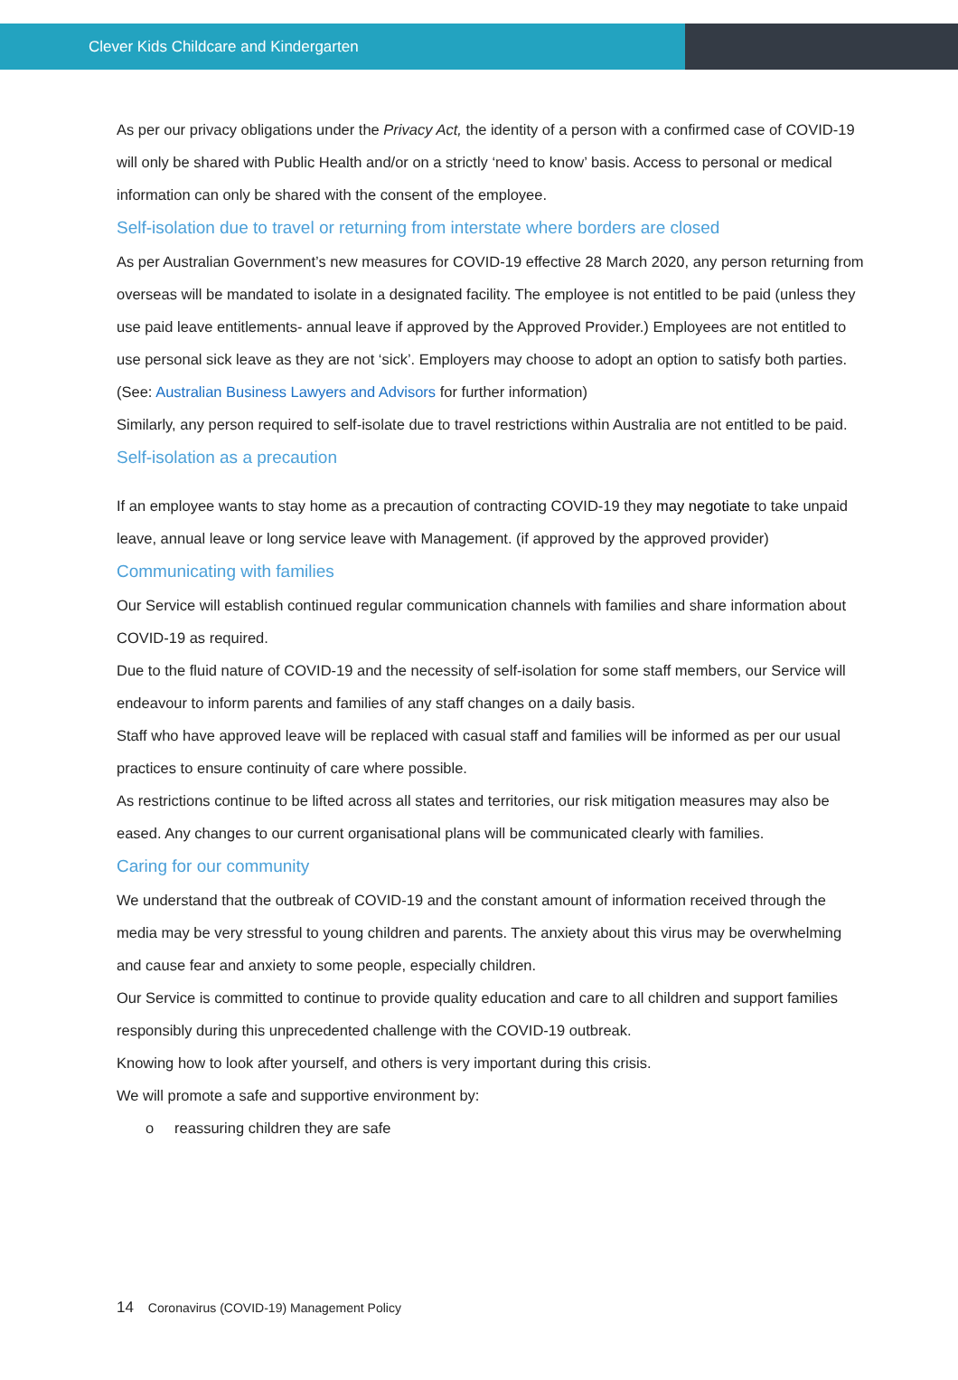Clever Kids Childcare and Kindergarten
As per our privacy obligations under the Privacy Act, the identity of a person with a confirmed case of COVID-19 will only be shared with Public Health and/or on a strictly ‘need to know’ basis. Access to personal or medical information can only be shared with the consent of the employee.
Self-isolation due to travel or returning from interstate where borders are closed
As per Australian Government’s new measures for COVID-19 effective 28 March 2020, any person returning from overseas will be mandated to isolate in a designated facility. The employee is not entitled to be paid (unless they use paid leave entitlements- annual leave if approved by the Approved Provider.) Employees are not entitled to use personal sick leave as they are not ‘sick’. Employers may choose to adopt an option to satisfy both parties. (See: Australian Business Lawyers and Advisors for further information)
Similarly, any person required to self-isolate due to travel restrictions within Australia are not entitled to be paid.
Self-isolation as a precaution
If an employee wants to stay home as a precaution of contracting COVID-19 they may negotiate to take unpaid leave, annual leave or long service leave with Management. (if approved by the approved provider)
Communicating with families
Our Service will establish continued regular communication channels with families and share information about COVID-19 as required.
Due to the fluid nature of COVID-19 and the necessity of self-isolation for some staff members, our Service will endeavour to inform parents and families of any staff changes on a daily basis.
Staff who have approved leave will be replaced with casual staff and families will be informed as per our usual practices to ensure continuity of care where possible.
As restrictions continue to be lifted across all states and territories, our risk mitigation measures may also be eased. Any changes to our current organisational plans will be communicated clearly with families.
Caring for our community
We understand that the outbreak of COVID-19 and the constant amount of information received through the media may be very stressful to young children and parents. The anxiety about this virus may be overwhelming and cause fear and anxiety to some people, especially children.
Our Service is committed to continue to provide quality education and care to all children and support families responsibly during this unprecedented challenge with the COVID-19 outbreak.
Knowing how to look after yourself, and others is very important during this crisis.
We will promote a safe and supportive environment by:
o reassuring children they are safe
14 Coronavirus (COVID-19) Management Policy